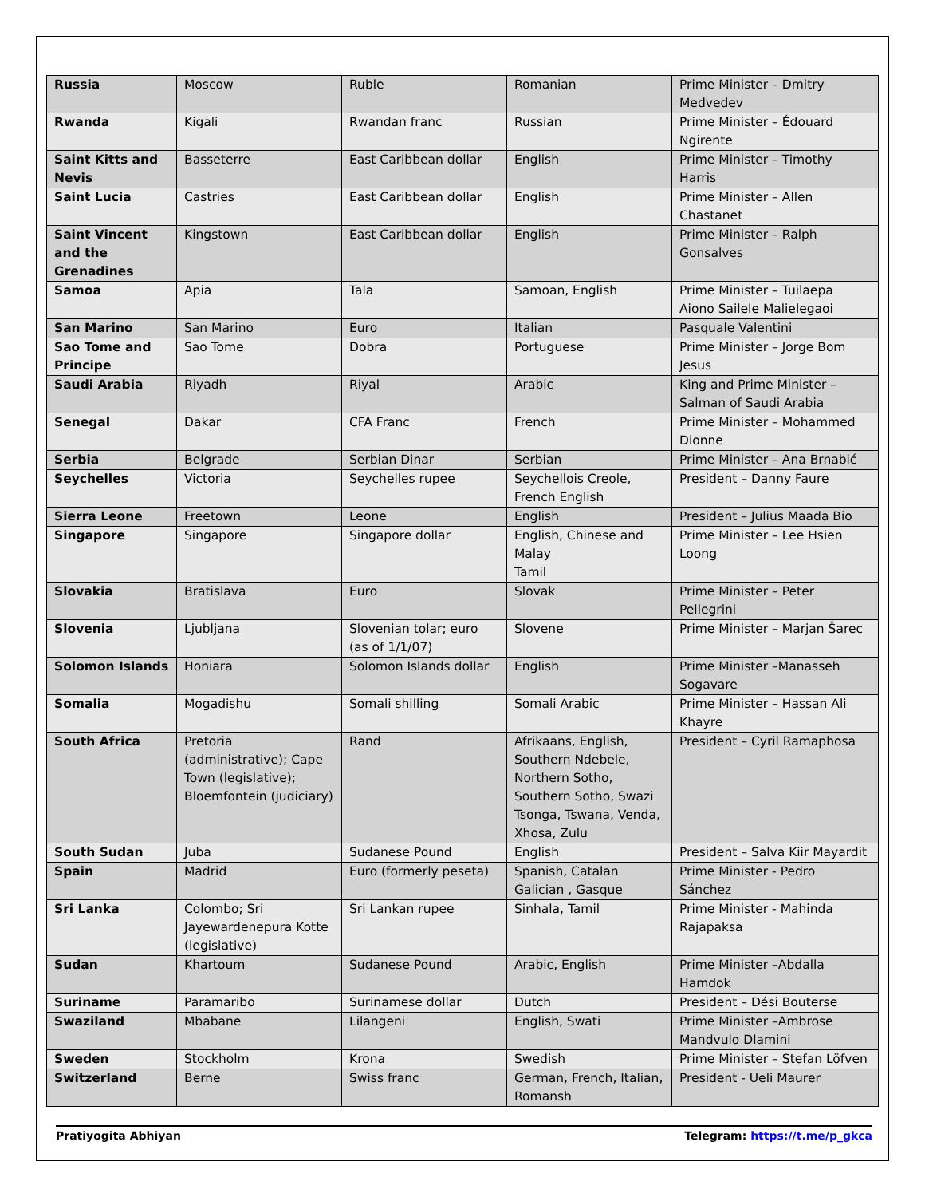| Russia | Moscow | Ruble | Romanian | Prime Minister – Dmitry Medvedev |
| Rwanda | Kigali | Rwandan franc | Russian | Prime Minister – Édouard Ngirente |
| Saint Kitts and Nevis | Basseterre | East Caribbean dollar | English | Prime Minister – Timothy Harris |
| Saint Lucia | Castries | East Caribbean dollar | English | Prime Minister – Allen Chastanet |
| Saint Vincent and the Grenadines | Kingstown | East Caribbean dollar | English | Prime Minister – Ralph Gonsalves |
| Samoa | Apia | Tala | Samoan, English | Prime Minister – Tuilaepa Aiono Sailele Malielegaoi |
| San Marino | San Marino | Euro | Italian | Pasquale Valentini |
| Sao Tome and Principe | Sao Tome | Dobra | Portuguese | Prime Minister – Jorge Bom Jesus |
| Saudi Arabia | Riyadh | Riyal | Arabic | King and Prime Minister – Salman of Saudi Arabia |
| Senegal | Dakar | CFA Franc | French | Prime Minister – Mohammed Dionne |
| Serbia | Belgrade | Serbian Dinar | Serbian | Prime Minister – Ana Brnabić |
| Seychelles | Victoria | Seychelles rupee | Seychellois Creole, French English | President – Danny Faure |
| Sierra Leone | Freetown | Leone | English | President – Julius Maada Bio |
| Singapore | Singapore | Singapore dollar | English, Chinese and Malay Tamil | Prime Minister – Lee Hsien Loong |
| Slovakia | Bratislava | Euro | Slovak | Prime Minister – Peter Pellegrini |
| Slovenia | Ljubljana | Slovenian tolar; euro (as of 1/1/07) | Slovene | Prime Minister – Marjan Šarec |
| Solomon Islands | Honiara | Solomon Islands dollar | English | Prime Minister –Manasseh Sogavare |
| Somalia | Mogadishu | Somali shilling | Somali Arabic | Prime Minister – Hassan Ali Khayre |
| South Africa | Pretoria (administrative); Cape Town (legislative); Bloemfontein (judiciary) | Rand | Afrikaans, English, Southern Ndebele, Northern Sotho, Southern Sotho, Swazi Tsonga, Tswana, Venda, Xhosa, Zulu | President – Cyril Ramaphosa |
| South Sudan | Juba | Sudanese Pound | English | President – Salva Kiir Mayardit |
| Spain | Madrid | Euro (formerly peseta) | Spanish, Catalan Galician , Gasque | Prime Minister - Pedro Sánchez |
| Sri Lanka | Colombo; Sri Jayewardenepura Kotte (legislative) | Sri Lankan rupee | Sinhala, Tamil | Prime Minister - Mahinda Rajapaksa |
| Sudan | Khartoum | Sudanese Pound | Arabic, English | Prime Minister –Abdalla Hamdok |
| Suriname | Paramaribo | Surinamese dollar | Dutch | President – Dési Bouterse |
| Swaziland | Mbabane | Lilangeni | English, Swati | Prime Minister –Ambrose Mandvulo Dlamini |
| Sweden | Stockholm | Krona | Swedish | Prime Minister – Stefan Löfven |
| Switzerland | Berne | Swiss franc | German, French, Italian, Romansh | President - Ueli Maurer |
Pratiyogita Abhiyan Telegram: https://t.me/p_gkca